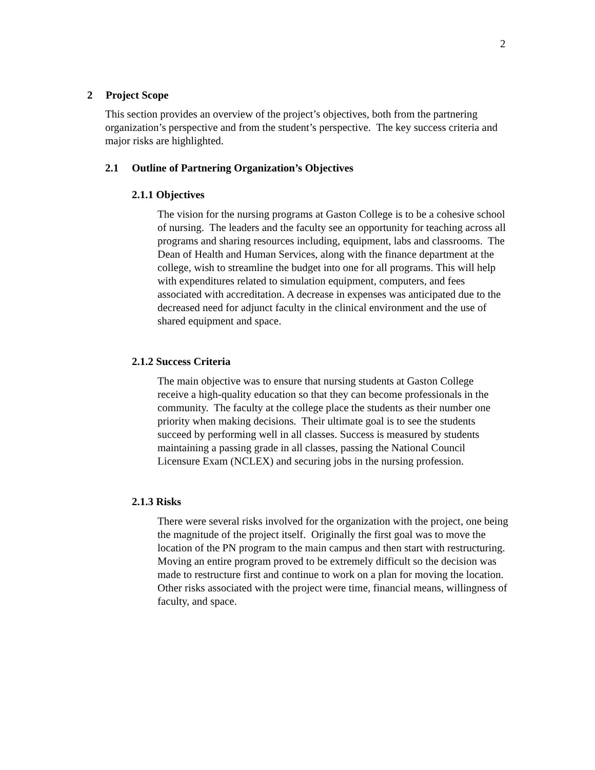2
2 Project Scope
This section provides an overview of the project’s objectives, both from the partnering organization’s perspective and from the student’s perspective. The key success criteria and major risks are highlighted.
2.1 Outline of Partnering Organization’s Objectives
2.1.1 Objectives
The vision for the nursing programs at Gaston College is to be a cohesive school of nursing. The leaders and the faculty see an opportunity for teaching across all programs and sharing resources including, equipment, labs and classrooms. The Dean of Health and Human Services, along with the finance department at the college, wish to streamline the budget into one for all programs. This will help with expenditures related to simulation equipment, computers, and fees associated with accreditation. A decrease in expenses was anticipated due to the decreased need for adjunct faculty in the clinical environment and the use of shared equipment and space.
2.1.2 Success Criteria
The main objective was to ensure that nursing students at Gaston College receive a high-quality education so that they can become professionals in the community. The faculty at the college place the students as their number one priority when making decisions. Their ultimate goal is to see the students succeed by performing well in all classes. Success is measured by students maintaining a passing grade in all classes, passing the National Council Licensure Exam (NCLEX) and securing jobs in the nursing profession.
2.1.3 Risks
There were several risks involved for the organization with the project, one being the magnitude of the project itself. Originally the first goal was to move the location of the PN program to the main campus and then start with restructuring. Moving an entire program proved to be extremely difficult so the decision was made to restructure first and continue to work on a plan for moving the location. Other risks associated with the project were time, financial means, willingness of faculty, and space.